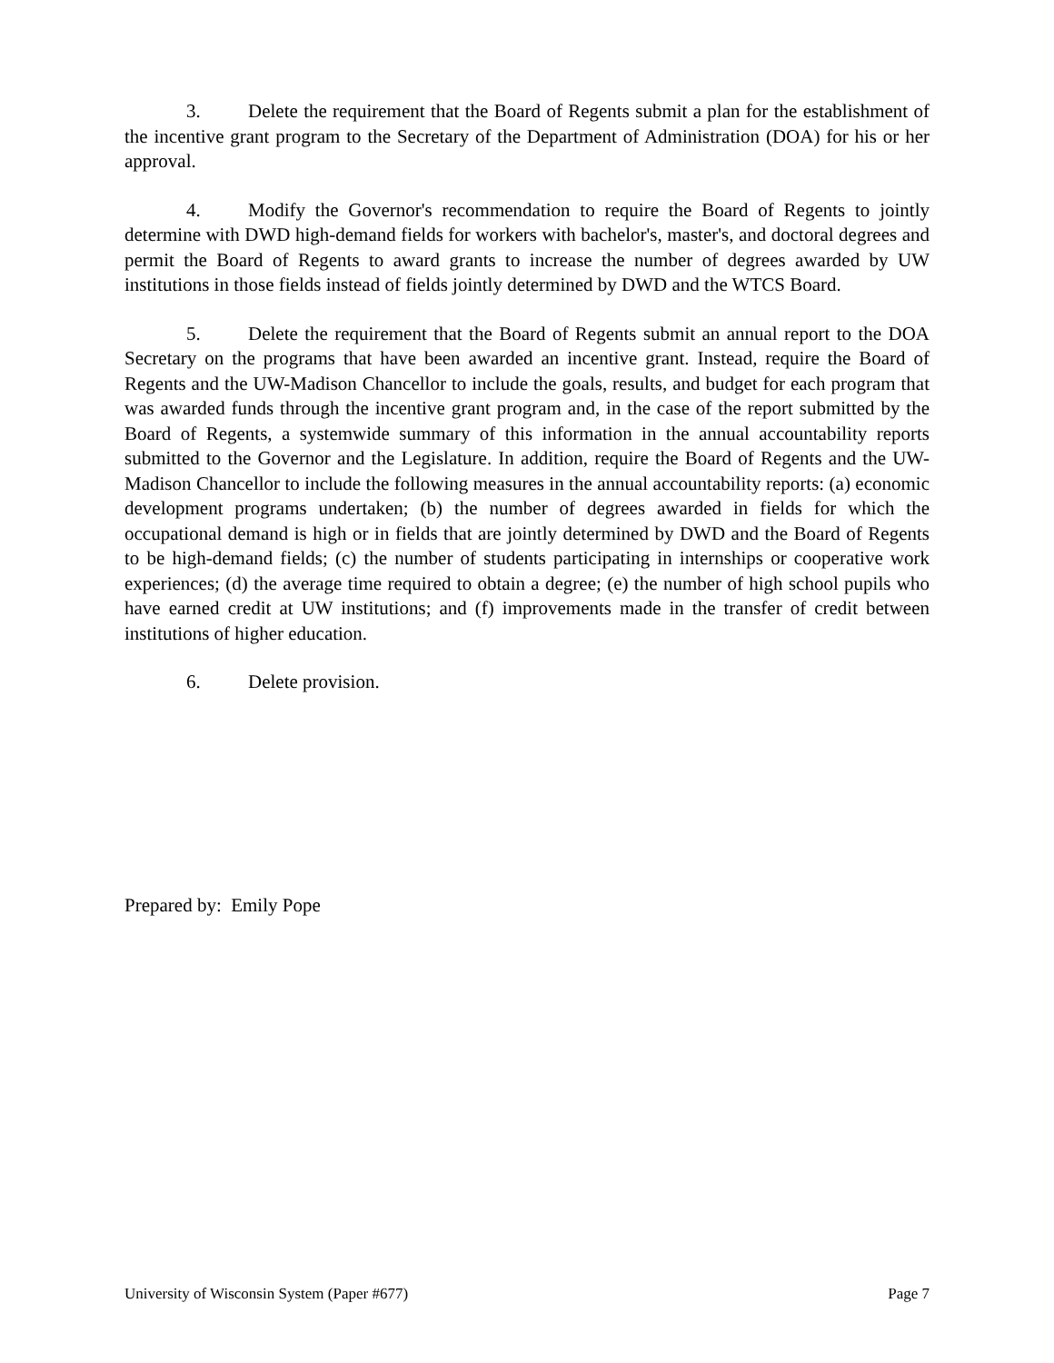3. Delete the requirement that the Board of Regents submit a plan for the establishment of the incentive grant program to the Secretary of the Department of Administration (DOA) for his or her approval.
4. Modify the Governor's recommendation to require the Board of Regents to jointly determine with DWD high-demand fields for workers with bachelor's, master's, and doctoral degrees and permit the Board of Regents to award grants to increase the number of degrees awarded by UW institutions in those fields instead of fields jointly determined by DWD and the WTCS Board.
5. Delete the requirement that the Board of Regents submit an annual report to the DOA Secretary on the programs that have been awarded an incentive grant. Instead, require the Board of Regents and the UW-Madison Chancellor to include the goals, results, and budget for each program that was awarded funds through the incentive grant program and, in the case of the report submitted by the Board of Regents, a systemwide summary of this information in the annual accountability reports submitted to the Governor and the Legislature. In addition, require the Board of Regents and the UW-Madison Chancellor to include the following measures in the annual accountability reports: (a) economic development programs undertaken; (b) the number of degrees awarded in fields for which the occupational demand is high or in fields that are jointly determined by DWD and the Board of Regents to be high-demand fields; (c) the number of students participating in internships or cooperative work experiences; (d) the average time required to obtain a degree; (e) the number of high school pupils who have earned credit at UW institutions; and (f) improvements made in the transfer of credit between institutions of higher education.
6. Delete provision.
Prepared by: Emily Pope
University of Wisconsin System (Paper #677) Page 7